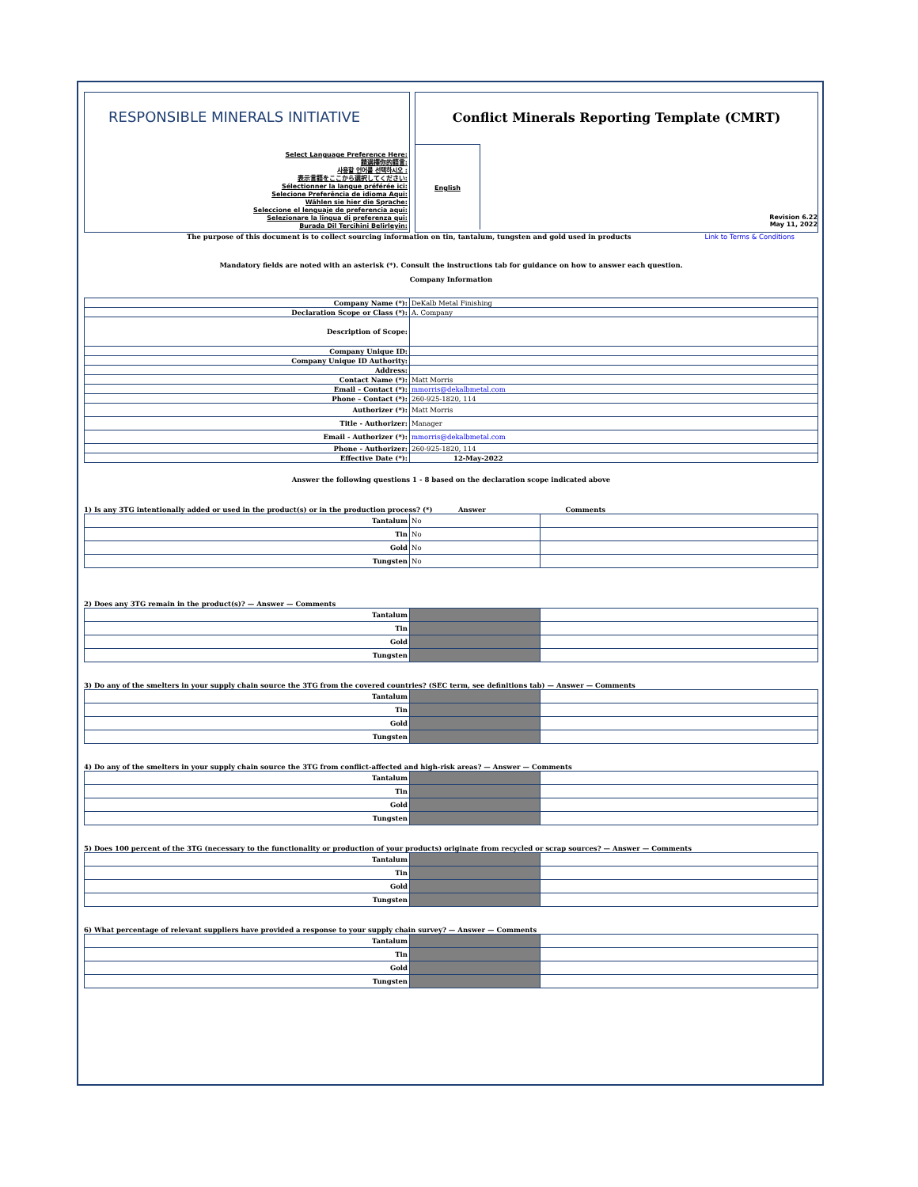RESPONSIBLE MINERALS INITIATIVE
Select Language Preference Here:
請選擇你的語言:
사용할 언어를 선택하시오 :
表示言語をここから選択してください:
Sélectionner la langue préférée ici:
Selecione Preferência de idioma Aqui:
Wählen sie hier die Sprache:
Seleccione el lenguaje de preferencia aqui:
Selezionare la lingua di preferenza qui:
Burada Dil Tercihini Belirleyin:
Conflict Minerals Reporting Template (CMRT)
English
Revision 6.22
May 11, 2022
The purpose of this document is to collect sourcing information on tin, tantalum, tungsten and gold used in products Link to Terms & Conditions
Mandatory fields are noted with an asterisk (*). Consult the instructions tab for guidance on how to answer each question.
Company Information
| Company Name (*): | DeKalb Metal Finishing |
| Declaration Scope or Class (*): | A. Company |
| Description of Scope: | |
| Company Unique ID: | |
| Company Unique ID Authority: | |
| Address: | |
| Contact Name (*): | Matt Morris |
| Email – Contact (*): | mmorris@dekalbmetal.com |
| Phone – Contact (*): | 260-925-1820, 114 |
| Authorizer (*): | Matt Morris |
| Title - Authorizer: | Manager |
| Email - Authorizer (*): | mmorris@dekalbmetal.com |
| Phone - Authorizer: | 260-925-1820, 114 |
| Effective Date (*): | 12-May-2022 |
Answer the following questions 1 - 8 based on the declaration scope indicated above
1) Is any 3TG intentionally added or used in the product(s) or in the production process? (*) Answer Comments
| Tantalum | No | |
| Tin | No | |
| Gold | No | |
| Tungsten | No | |
2) Does any 3TG remain in the product(s)? — Answer — Comments
| Tantalum | | |
| Tin | | |
| Gold | | |
| Tungsten | | |
3) Do any of the smelters in your supply chain source the 3TG from the covered countries? (SEC term, see definitions tab) — Answer — Comments
| Tantalum | | |
| Tin | | |
| Gold | | |
| Tungsten | | |
4) Do any of the smelters in your supply chain source the 3TG from conflict-affected and high-risk areas? — Answer — Comments
| Tantalum | | |
| Tin | | |
| Gold | | |
| Tungsten | | |
5) Does 100 percent of the 3TG (necessary to the functionality or production of your products) originate from recycled or scrap sources? — Answer — Comments
| Tantalum | | |
| Tin | | |
| Gold | | |
| Tungsten | | |
6) What percentage of relevant suppliers have provided a response to your supply chain survey? — Answer — Comments
| Tantalum | | |
| Tin | | |
| Gold | | |
| Tungsten | | |